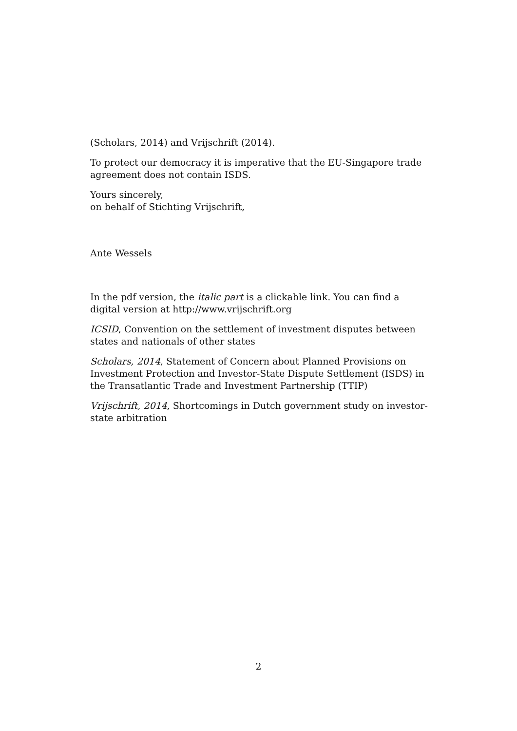(Scholars, 2014) and Vrijschrift (2014).
To protect our democracy it is imperative that the EU-Singapore trade agreement does not contain ISDS.
Yours sincerely,
on behalf of Stichting Vrijschrift,
Ante Wessels
In the pdf version, the italic part is a clickable link. You can find a digital version at http://www.vrijschrift.org
ICSID, Convention on the settlement of investment disputes between states and nationals of other states
Scholars, 2014, Statement of Concern about Planned Provisions on Investment Protection and Investor-State Dispute Settlement (ISDS) in the Transatlantic Trade and Investment Partnership (TTIP)
Vrijschrift, 2014, Shortcomings in Dutch government study on investor-state arbitration
2